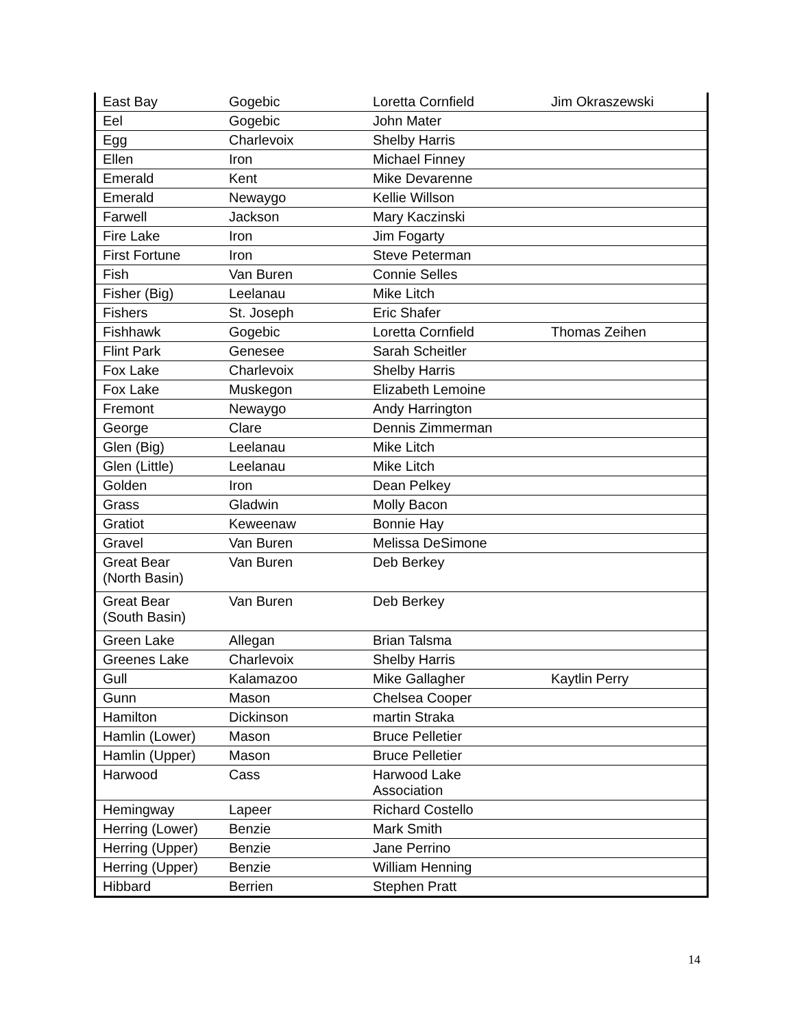| East Bay | Gogebic | Loretta Cornfield | Jim Okraszewski |
| Eel | Gogebic | John Mater | |
| Egg | Charlevoix | Shelby Harris | |
| Ellen | Iron | Michael Finney | |
| Emerald | Kent | Mike Devarenne | |
| Emerald | Newaygo | Kellie Willson | |
| Farwell | Jackson | Mary Kaczinski | |
| Fire Lake | Iron | Jim Fogarty | |
| First Fortune | Iron | Steve Peterman | |
| Fish | Van Buren | Connie Selles | |
| Fisher (Big) | Leelanau | Mike Litch | |
| Fishers | St. Joseph | Eric Shafer | |
| Fishhawk | Gogebic | Loretta Cornfield | Thomas Zeihen |
| Flint Park | Genesee | Sarah Scheitler | |
| Fox Lake | Charlevoix | Shelby Harris | |
| Fox Lake | Muskegon | Elizabeth Lemoine | |
| Fremont | Newaygo | Andy Harrington | |
| George | Clare | Dennis Zimmerman | |
| Glen (Big) | Leelanau | Mike Litch | |
| Glen (Little) | Leelanau | Mike Litch | |
| Golden | Iron | Dean Pelkey | |
| Grass | Gladwin | Molly Bacon | |
| Gratiot | Keweenaw | Bonnie Hay | |
| Gravel | Van Buren | Melissa DeSimone | |
| Great Bear (North Basin) | Van Buren | Deb Berkey | |
| Great Bear (South Basin) | Van Buren | Deb Berkey | |
| Green Lake | Allegan | Brian Talsma | |
| Greenes Lake | Charlevoix | Shelby Harris | |
| Gull | Kalamazoo | Mike Gallagher | Kaytlin Perry |
| Gunn | Mason | Chelsea Cooper | |
| Hamilton | Dickinson | martin Straka | |
| Hamlin (Lower) | Mason | Bruce Pelletier | |
| Hamlin (Upper) | Mason | Bruce Pelletier | |
| Harwood | Cass | Harwood Lake Association | |
| Hemingway | Lapeer | Richard Costello | |
| Herring (Lower) | Benzie | Mark Smith | |
| Herring (Upper) | Benzie | Jane Perrino | |
| Herring (Upper) | Benzie | William Henning | |
| Hibbard | Berrien | Stephen Pratt | |
14